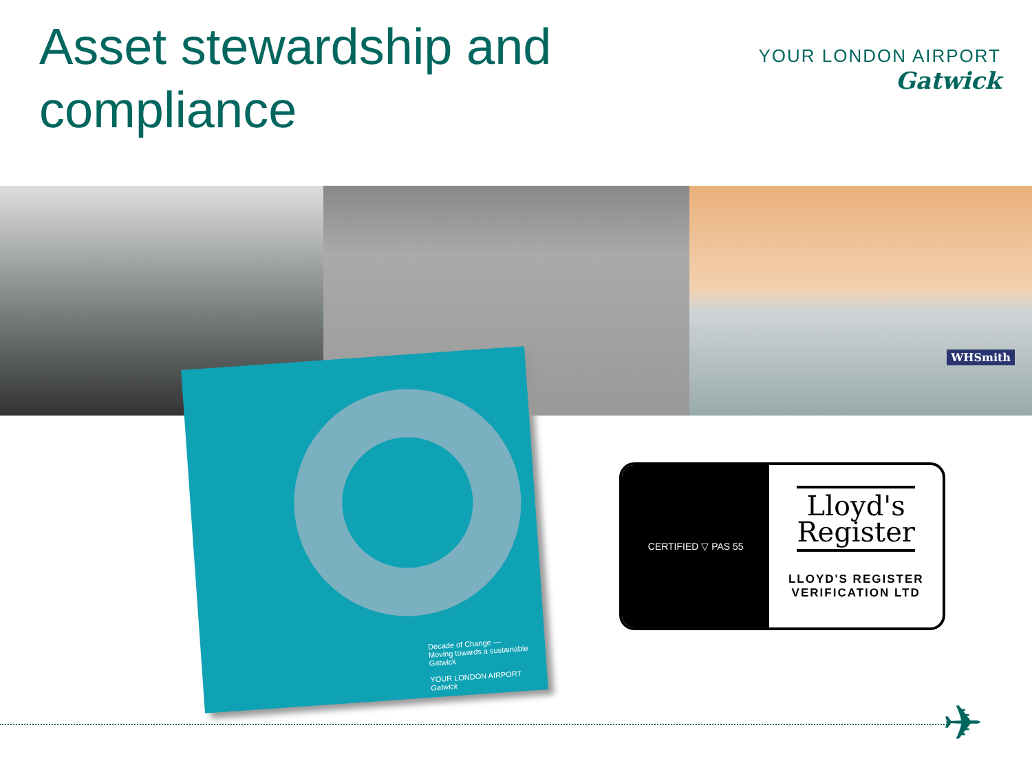Asset stewardship and
compliance
YOUR LONDON AIRPORT
Gatwick
WHSmith
Decade of Change —
Moving towards a sustainable Gatwick
YOUR LONDON AIRPORT Gatwick
CERTIFIED ▽ PAS 55
Lloyd's
Register
LLOYD'S REGISTER
VERIFICATION LTD
✈